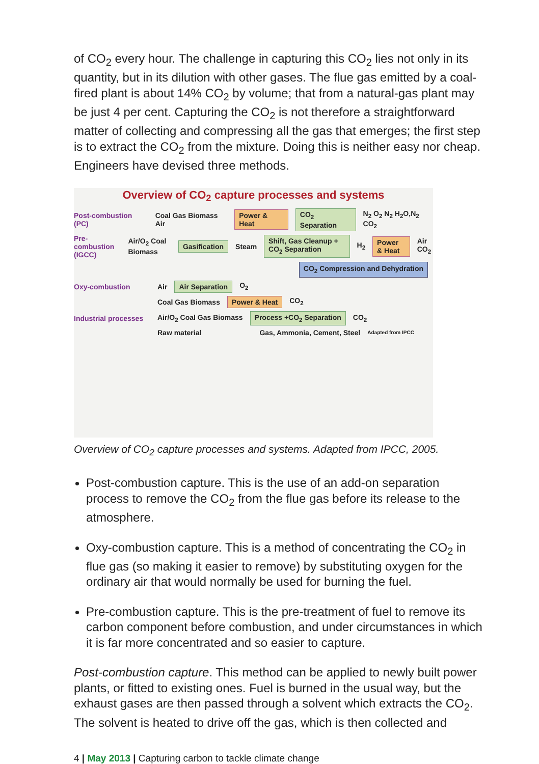of CO<sub>2</sub> every hour. The challenge in capturing this CO<sub>2</sub> lies not only in its quantity, but in its dilution with other gases. The flue gas emitted by a coal-fired plant is about 14% CO<sub>2</sub> by volume; that from a natural-gas plant may be just 4 per cent. Capturing the CO<sub>2</sub> is not therefore a straightforward matter of collecting and compressing all the gas that emerges; the first step is to extract the CO<sub>2</sub> from the mixture. Doing this is neither easy nor cheap. Engineers have devised three methods.
Overview of CO<sub>2</sub> capture processes and systems
Post-combustion (PC) Coal Gas Biomass Air Power & Heat CO<sub>2</sub> Separation N<sub>2</sub> O<sub>2</sub> N<sub>2</sub> H<sub>2</sub>O,N<sub>2</sub> CO<sub>2</sub>
Pre-combustion (IGCC) Air/O<sub>2</sub> Coal Biomass Gasification Steam Shift, Gas Cleanup + CO<sub>2</sub> Separation H<sub>2</sub> Power & Heat Air CO<sub>2</sub>
CO<sub>2</sub> Compression and Dehydration
Oxy-combustion Air Air Separation O<sub>2</sub>
Coal Gas Biomass Power & Heat CO<sub>2</sub>
Industrial processes Air/O<sub>2</sub> Coal Gas Biomass Process +CO<sub>2</sub> Separation CO<sub>2</sub>
Raw material Gas, Ammonia, Cement, Steel Adapted from IPCC
Overview of CO<sub>2</sub> capture processes and systems. Adapted from IPCC, 2005.
Post-combustion capture. This is the use of an add-on separation process to remove the CO<sub>2</sub> from the flue gas before its release to the atmosphere.
Oxy-combustion capture. This is a method of concentrating the CO<sub>2</sub> in flue gas (so making it easier to remove) by substituting oxygen for the ordinary air that would normally be used for burning the fuel.
Pre-combustion capture. This is the pre-treatment of fuel to remove its carbon component before combustion, and under circumstances in which it is far more concentrated and so easier to capture.
Post-combustion capture. This method can be applied to newly built power plants, or fitted to existing ones. Fuel is burned in the usual way, but the exhaust gases are then passed through a solvent which extracts the CO<sub>2</sub>. The solvent is heated to drive off the gas, which is then collected and
4 | May 2013 | Capturing carbon to tackle climate change